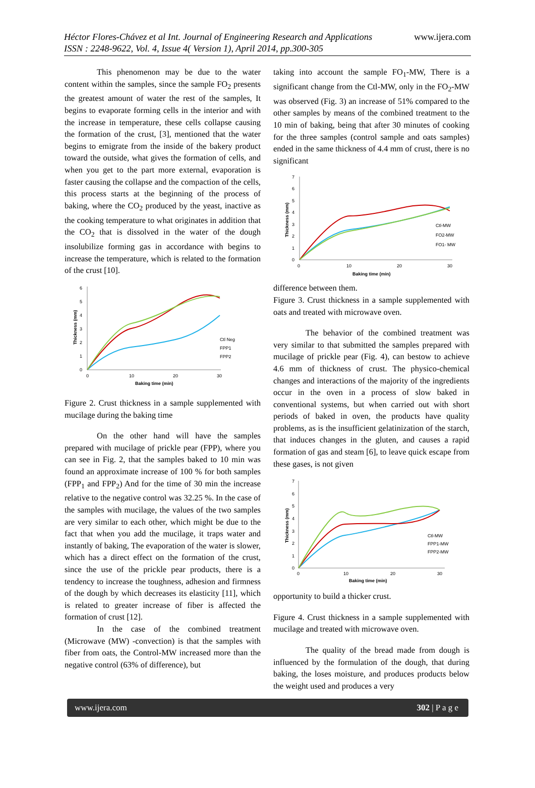www.ijera.com Héctor Flores-Chávez et al Int. Journal of Engineering Research and Applications
ISSN : 2248-9622, Vol. 4, Issue 4( Version 1), April 2014, pp.300-305
This phenomenon may be due to the water content within the samples, since the sample FO<sub>2</sub> presents the greatest amount of water the rest of the samples, It begins to evaporate forming cells in the interior and with the increase in temperature, these cells collapse causing the formation of the crust, [3], mentioned that the water begins to emigrate from the inside of the bakery product toward the outside, what gives the formation of cells, and when you get to the part more external, evaporation is faster causing the collapse and the compaction of the cells, this process starts at the beginning of the process of baking, where the CO<sub>2</sub> produced by the yeast, inactive as the cooking temperature to what originates in addition that the CO<sub>2</sub> that is dissolved in the water of the dough insolubilize forming gas in accordance with begins to increase the temperature, which is related to the formation of the crust [10].
0
1
2
3
4
5
6
0
10
20
30
Baking time (min)
Thickness (mm)
Ctl Neg
FPP1
FPP2
Figure 2. Crust thickness in a sample supplemented with mucilage during the baking time
On the other hand will have the samples prepared with mucilage of prickle pear (FPP), where you can see in Fig. 2, that the samples baked to 10 min was found an approximate increase of 100 % for both samples (FPP<sub>1</sub> and FPP<sub>2</sub>) And for the time of 30 min the increase relative to the negative control was 32.25 %. In the case of the samples with mucilage, the values of the two samples are very similar to each other, which might be due to the fact that when you add the mucilage, it traps water and instantly of baking, The evaporation of the water is slower, which has a direct effect on the formation of the crust, since the use of the prickle pear products, there is a tendency to increase the toughness, adhesion and firmness of the dough by which decreases its elasticity [11], which is related to greater increase of fiber is affected the formation of crust [12].
In the case of the combined treatment (Microwave (MW) -convection) is that the samples with fiber from oats, the Control-MW increased more than the negative control (63% of difference), but
taking into account the sample FO<sub>1</sub>-MW, There is a significant change from the Ctl-MW, only in the FO<sub>2</sub>-MW was observed (Fig. 3) an increase of 51% compared to the other samples by means of the combined treatment to the 10 min of baking, being that after 30 minutes of cooking for the three samples (control sample and oats samples) ended in the same thickness of 4.4 mm of crust, there is no significant
0
1
2
3
4
5
6
7
0
10
20
30
Baking time (min)
Thickness (mm)
Ctl-MW
FO2-MW
FO1- MW
difference between them.
Figure 3. Crust thickness in a sample supplemented with oats and treated with microwave oven.
The behavior of the combined treatment was very similar to that submitted the samples prepared with mucilage of prickle pear (Fig. 4), can bestow to achieve 4.6 mm of thickness of crust. The physico-chemical changes and interactions of the majority of the ingredients occur in the oven in a process of slow baked in conventional systems, but when carried out with short periods of baked in oven, the products have quality problems, as is the insufficient gelatinization of the starch, that induces changes in the gluten, and causes a rapid formation of gas and steam [6], to leave quick escape from these gases, is not given
0
1
2
3
4
5
6
7
0
10
20
30
Baking time (min)
Thickness (mm)
Ctl-MW
FPP1-MW
FPP2-MW
opportunity to build a thicker crust.
Figure 4. Crust thickness in a sample supplemented with mucilage and treated with microwave oven.
The quality of the bread made from dough is influenced by the formulation of the dough, that during baking, the loses moisture, and produces products below the weight used and produces a very
www.ijera.com 302 | P a g e